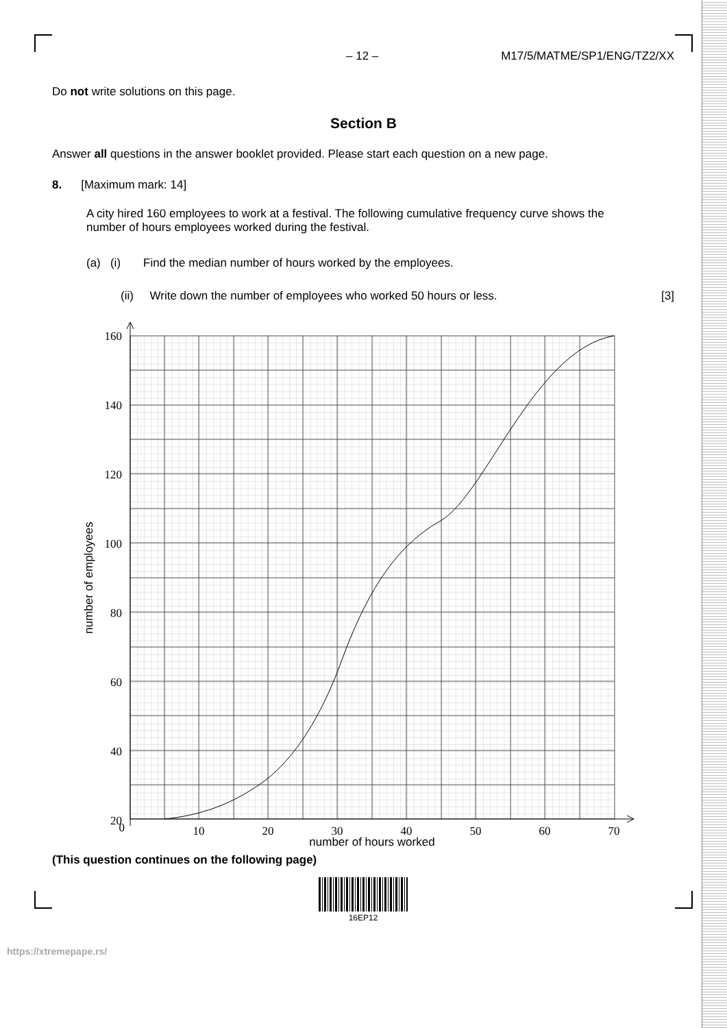– 12 – M17/5/MATME/SP1/ENG/TZ2/XX
Do not write solutions on this page.
Section B
Answer all questions in the answer booklet provided. Please start each question on a new page.
8. [Maximum mark: 14]
A city hired 160 employees to work at a festival. The following cumulative frequency curve shows the number of hours employees worked during the festival.
(a) (i) Find the median number of hours worked by the employees.
(ii) Write down the number of employees who worked 50 hours or less. [3]
160
140
120
100
80
60
40
20
0
10
20
30
40
50
60
70
number of hours worked
number of employees
(This question continues on the following page)
16EP12
https://xtremepape.rs/